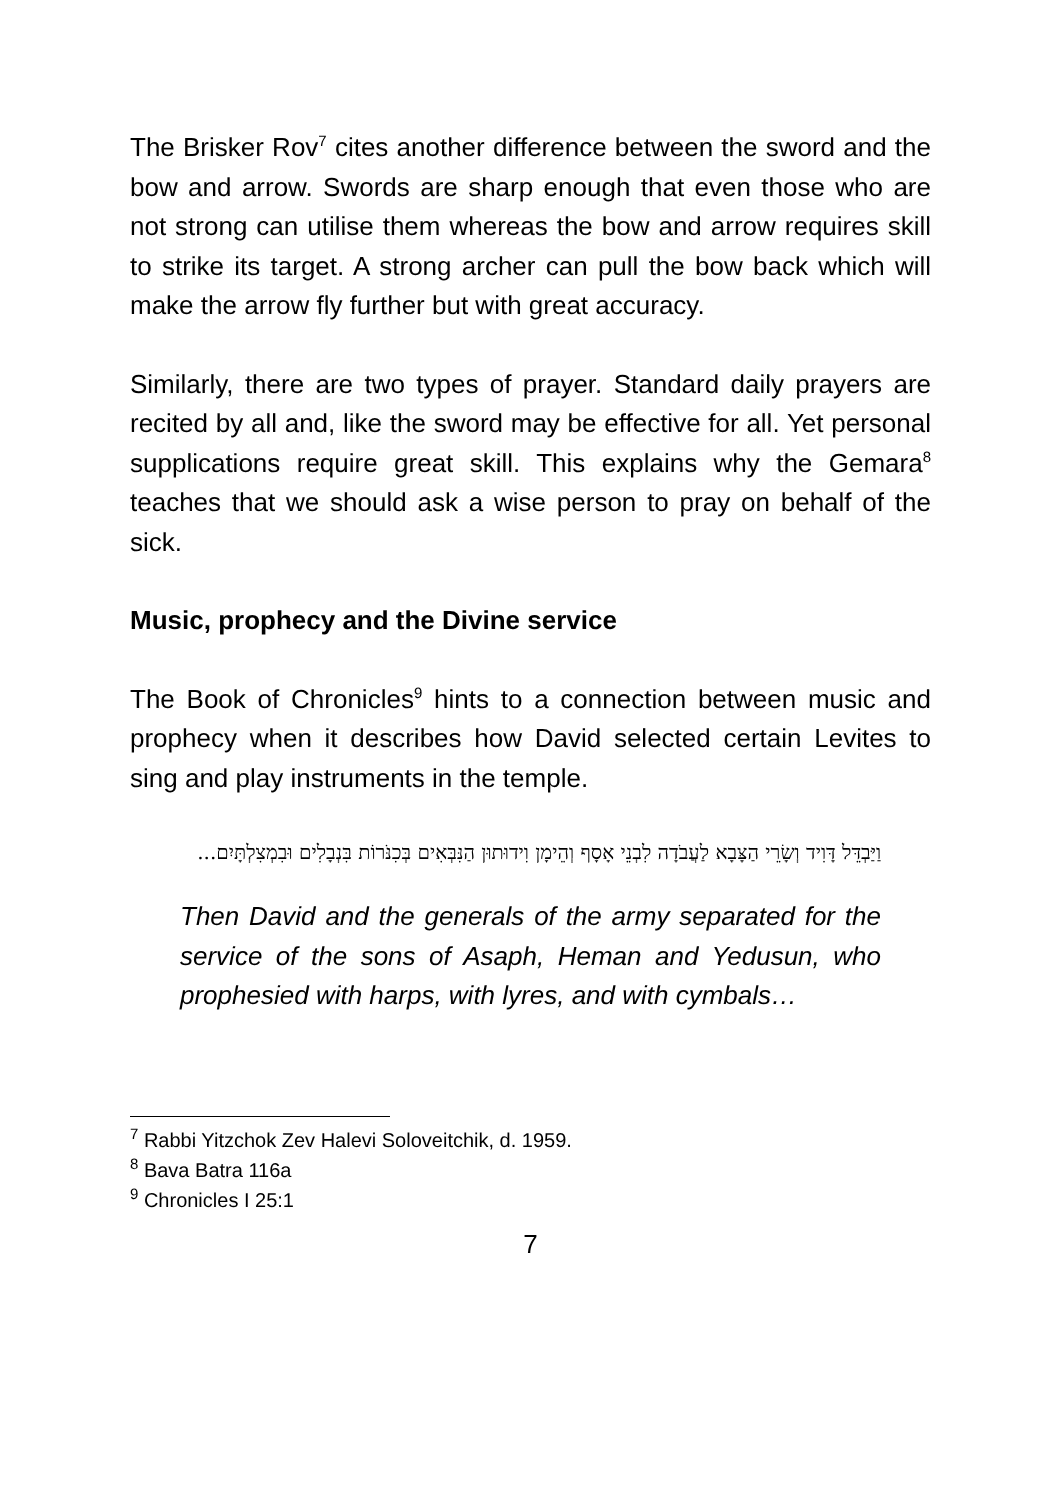The Brisker Rov<sup>7</sup> cites another difference between the sword and the bow and arrow. Swords are sharp enough that even those who are not strong can utilise them whereas the bow and arrow requires skill to strike its target. A strong archer can pull the bow back which will make the arrow fly further but with great accuracy.
Similarly, there are two types of prayer. Standard daily prayers are recited by all and, like the sword may be effective for all. Yet personal supplications require great skill. This explains why the Gemara<sup>8</sup> teaches that we should ask a wise person to pray on behalf of the sick.
Music, prophecy and the Divine service
The Book of Chronicles<sup>9</sup> hints to a connection between music and prophecy when it describes how David selected certain Levites to sing and play instruments in the temple.
וַיַּבְדֵּל דָּוִיד וְשָׂרֵי הַצָּבָא לַעֲבֹדָה לִבְנֵי אָסָף וְהֵימָן וִידוּתוּן הַנִּבְּאִים בְּכִנֹּרוֹת בִּנְבָלִים וּבִמְצִלְתָּיִם...
Then David and the generals of the army separated for the service of the sons of Asaph, Heman and Yedusun, who prophesied with harps, with lyres, and with cymbals…
<sup>7</sup> Rabbi Yitzchok Zev Halevi Soloveitchik, d. 1959.
<sup>8</sup> Bava Batra 116a
<sup>9</sup> Chronicles I 25:1
7